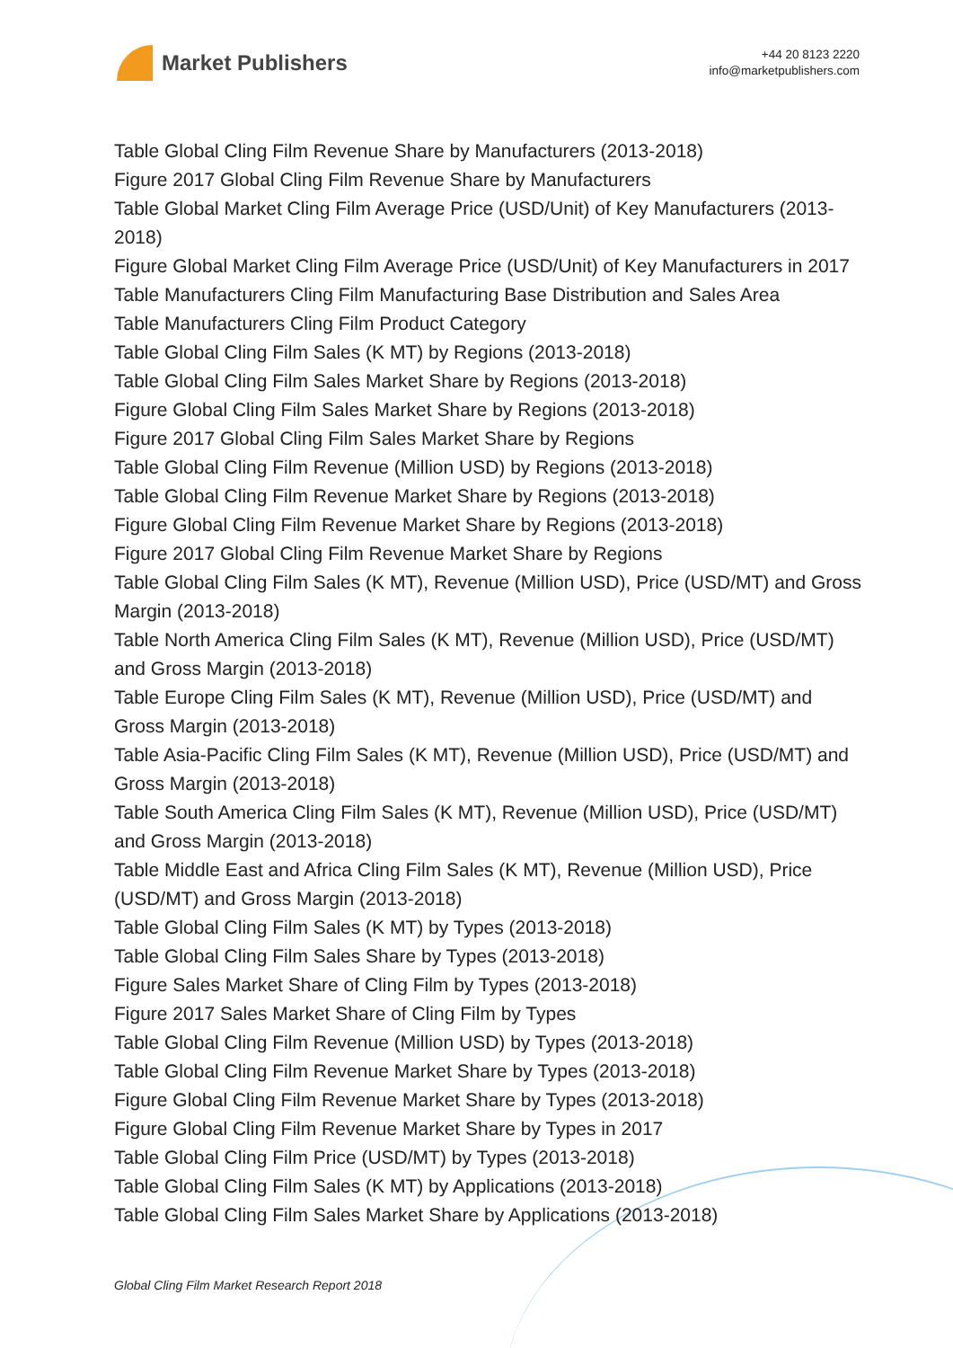Market Publishers
+44 20 8123 2220
info@marketpublishers.com
Table Global Cling Film Revenue Share by Manufacturers (2013-2018)
Figure 2017 Global Cling Film Revenue Share by Manufacturers
Table Global Market Cling Film Average Price (USD/Unit) of Key Manufacturers (2013-2018)
Figure Global Market Cling Film Average Price (USD/Unit) of Key Manufacturers in 2017
Table Manufacturers Cling Film Manufacturing Base Distribution and Sales Area
Table Manufacturers Cling Film Product Category
Table Global Cling Film Sales (K MT) by Regions (2013-2018)
Table Global Cling Film Sales Market Share by Regions (2013-2018)
Figure Global Cling Film Sales Market Share by Regions (2013-2018)
Figure 2017 Global Cling Film Sales Market Share by Regions
Table Global Cling Film Revenue (Million USD) by Regions (2013-2018)
Table Global Cling Film Revenue Market Share by Regions (2013-2018)
Figure Global Cling Film Revenue Market Share by Regions (2013-2018)
Figure 2017 Global Cling Film Revenue Market Share by Regions
Table Global Cling Film Sales (K MT), Revenue (Million USD), Price (USD/MT) and Gross Margin (2013-2018)
Table North America Cling Film Sales (K MT), Revenue (Million USD), Price (USD/MT) and Gross Margin (2013-2018)
Table Europe Cling Film Sales (K MT), Revenue (Million USD), Price (USD/MT) and Gross Margin (2013-2018)
Table Asia-Pacific Cling Film Sales (K MT), Revenue (Million USD), Price (USD/MT) and Gross Margin (2013-2018)
Table South America Cling Film Sales (K MT), Revenue (Million USD), Price (USD/MT) and Gross Margin (2013-2018)
Table Middle East and Africa Cling Film Sales (K MT), Revenue (Million USD), Price (USD/MT) and Gross Margin (2013-2018)
Table Global Cling Film Sales (K MT) by Types (2013-2018)
Table Global Cling Film Sales Share by Types (2013-2018)
Figure Sales Market Share of Cling Film by Types (2013-2018)
Figure 2017 Sales Market Share of Cling Film by Types
Table Global Cling Film Revenue (Million USD) by Types (2013-2018)
Table Global Cling Film Revenue Market Share by Types (2013-2018)
Figure Global Cling Film Revenue Market Share by Types (2013-2018)
Figure Global Cling Film Revenue Market Share by Types in 2017
Table Global Cling Film Price (USD/MT) by Types (2013-2018)
Table Global Cling Film Sales (K MT) by Applications (2013-2018)
Table Global Cling Film Sales Market Share by Applications (2013-2018)
Global Cling Film Market Research Report 2018